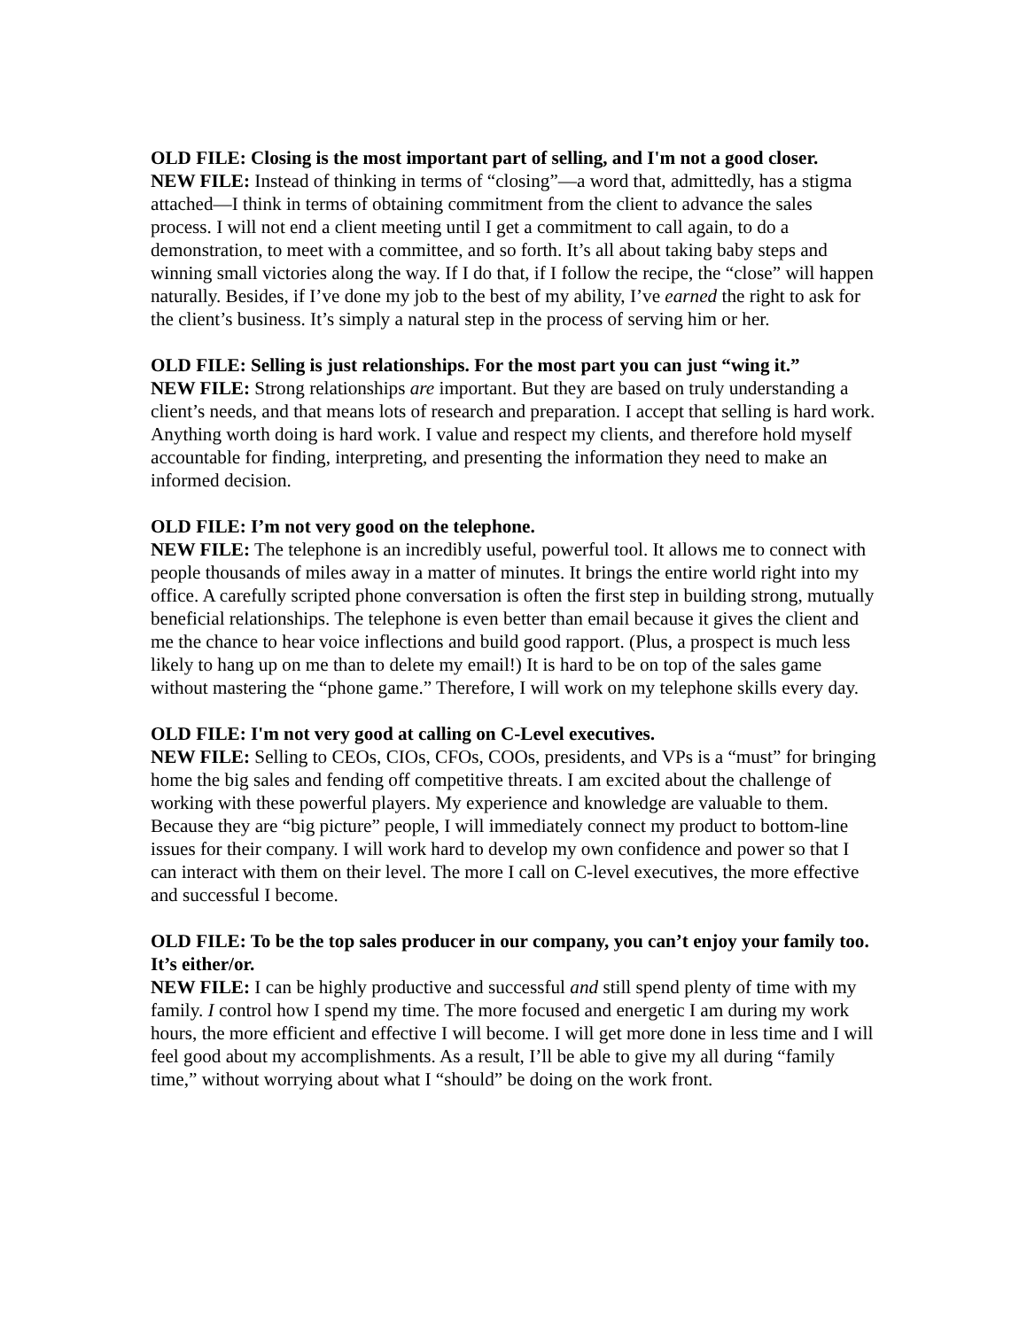OLD FILE: Closing is the most important part of selling, and I'm not a good closer.
NEW FILE: Instead of thinking in terms of “closing”—a word that, admittedly, has a stigma attached—I think in terms of obtaining commitment from the client to advance the sales process. I will not end a client meeting until I get a commitment to call again, to do a demonstration, to meet with a committee, and so forth. It’s all about taking baby steps and winning small victories along the way. If I do that, if I follow the recipe, the “close” will happen naturally. Besides, if I’ve done my job to the best of my ability, I’ve earned the right to ask for the client’s business. It’s simply a natural step in the process of serving him or her.
OLD FILE: Selling is just relationships. For the most part you can just “wing it.”
NEW FILE: Strong relationships are important. But they are based on truly understanding a client’s needs, and that means lots of research and preparation. I accept that selling is hard work. Anything worth doing is hard work. I value and respect my clients, and therefore hold myself accountable for finding, interpreting, and presenting the information they need to make an informed decision.
OLD FILE: I’m not very good on the telephone.
NEW FILE: The telephone is an incredibly useful, powerful tool. It allows me to connect with people thousands of miles away in a matter of minutes. It brings the entire world right into my office. A carefully scripted phone conversation is often the first step in building strong, mutually beneficial relationships. The telephone is even better than email because it gives the client and me the chance to hear voice inflections and build good rapport. (Plus, a prospect is much less likely to hang up on me than to delete my email!) It is hard to be on top of the sales game without mastering the “phone game.” Therefore, I will work on my telephone skills every day.
OLD FILE: I'm not very good at calling on C-Level executives.
NEW FILE: Selling to CEOs, CIOs, CFOs, COOs, presidents, and VPs is a “must” for bringing home the big sales and fending off competitive threats. I am excited about the challenge of working with these powerful players. My experience and knowledge are valuable to them. Because they are “big picture” people, I will immediately connect my product to bottom-line issues for their company. I will work hard to develop my own confidence and power so that I can interact with them on their level. The more I call on C-level executives, the more effective and successful I become.
OLD FILE: To be the top sales producer in our company, you can’t enjoy your family too. It’s either/or.
NEW FILE: I can be highly productive and successful and still spend plenty of time with my family. I control how I spend my time. The more focused and energetic I am during my work hours, the more efficient and effective I will become. I will get more done in less time and I will feel good about my accomplishments. As a result, I’ll be able to give my all during “family time,” without worrying about what I “should” be doing on the work front.